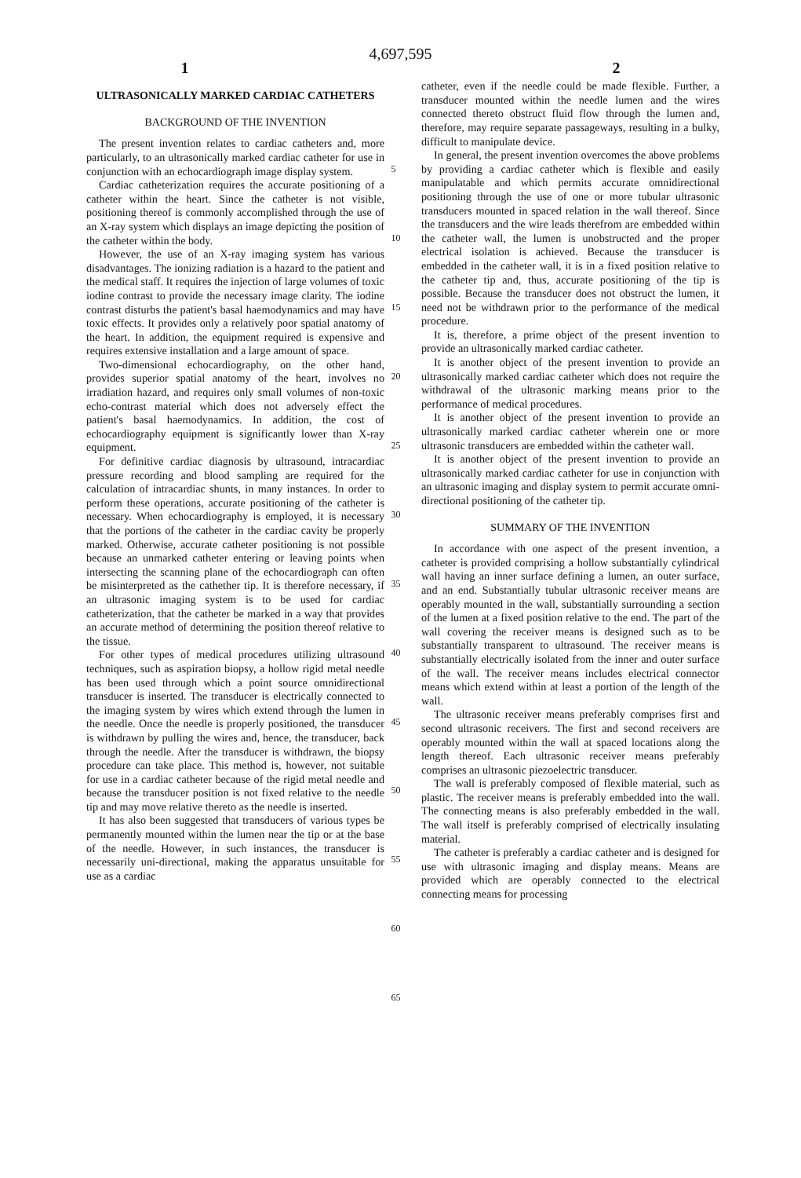4,697,595
1 2
ULTRASONICALLY MARKED CARDIAC CATHETERS
BACKGROUND OF THE INVENTION
The present invention relates to cardiac catheters and, more particularly, to an ultrasonically marked cardiac catheter for use in conjunction with an echocardiograph image display system.
Cardiac catheterization requires the accurate positioning of a catheter within the heart. Since the catheter is not visible, positioning thereof is commonly accomplished through the use of an X-ray system which displays an image depicting the position of the catheter within the body.
However, the use of an X-ray imaging system has various disadvantages. The ionizing radiation is a hazard to the patient and the medical staff. It requires the injection of large volumes of toxic iodine contrast to provide the necessary image clarity. The iodine contrast disturbs the patient's basal haemodynamics and may have toxic effects. It provides only a relatively poor spatial anatomy of the heart. In addition, the equipment required is expensive and requires extensive installation and a large amount of space.
Two-dimensional echocardiography, on the other hand, provides superior spatial anatomy of the heart, involves no irradiation hazard, and requires only small volumes of non-toxic echo-contrast material which does not adversely effect the patient's basal haemodynamics. In addition, the cost of echocardiography equipment is significantly lower than X-ray equipment.
For definitive cardiac diagnosis by ultrasound, intracardiac pressure recording and blood sampling are required for the calculation of intracardiac shunts, in many instances. In order to perform these operations, accurate positioning of the catheter is necessary. When echocardiography is employed, it is necessary that the portions of the catheter in the cardiac cavity be properly marked. Otherwise, accurate catheter positioning is not possible because an unmarked catheter entering or leaving points when intersecting the scanning plane of the echocardiograph can often be misinterpreted as the cathether tip. It is therefore necessary, if an ultrasonic imaging system is to be used for cardiac catheterization, that the catheter be marked in a way that provides an accurate method of determining the position thereof relative to the tissue.
For other types of medical procedures utilizing ultrasound techniques, such as aspiration biopsy, a hollow rigid metal needle has been used through which a point source omnidirectional transducer is inserted. The transducer is electrically connected to the imaging system by wires which extend through the lumen in the needle. Once the needle is properly positioned, the transducer is withdrawn by pulling the wires and, hence, the transducer, back through the needle. After the transducer is withdrawn, the biopsy procedure can take place. This method is, however, not suitable for use in a cardiac catheter because of the rigid metal needle and because the transducer position is not fixed relative to the needle tip and may move relative thereto as the needle is inserted.
It has also been suggested that transducers of various types be permanently mounted within the lumen near the tip or at the base of the needle. However, in such instances, the transducer is necessarily uni-directional, making the apparatus unsuitable for use as a cardiac
5
10
15
20
25
30
35
40
45
50
55
60
65
catheter, even if the needle could be made flexible. Further, a transducer mounted within the needle lumen and the wires connected thereto obstruct fluid flow through the lumen and, therefore, may require separate passageways, resulting in a bulky, difficult to manipulate device.
In general, the present invention overcomes the above problems by providing a cardiac catheter which is flexible and easily manipulatable and which permits accurate omnidirectional positioning through the use of one or more tubular ultrasonic transducers mounted in spaced relation in the wall thereof. Since the transducers and the wire leads therefrom are embedded within the catheter wall, the lumen is unobstructed and the proper electrical isolation is achieved. Because the transducer is embedded in the catheter wall, it is in a fixed position relative to the catheter tip and, thus, accurate positioning of the tip is possible. Because the transducer does not obstruct the lumen, it need not be withdrawn prior to the performance of the medical procedure.
It is, therefore, a prime object of the present invention to provide an ultrasonically marked cardiac catheter.
It is another object of the present invention to provide an ultrasonically marked cardiac catheter which does not require the withdrawal of the ultrasonic marking means prior to the performance of medical procedures.
It is another object of the present invention to provide an ultrasonically marked cardiac catheter wherein one or more ultrasonic transducers are embedded within the catheter wall.
It is another object of the present invention to provide an ultrasonically marked cardiac catheter for use in conjunction with an ultrasonic imaging and display system to permit accurate omni-directional positioning of the catheter tip.
SUMMARY OF THE INVENTION
In accordance with one aspect of the present invention, a catheter is provided comprising a hollow substantially cylindrical wall having an inner surface defining a lumen, an outer surface, and an end. Substantially tubular ultrasonic receiver means are operably mounted in the wall, substantially surrounding a section of the lumen at a fixed position relative to the end. The part of the wall covering the receiver means is designed such as to be substantially transparent to ultrasound. The receiver means is substantially electrically isolated from the inner and outer surface of the wall. The receiver means includes electrical connector means which extend within at least a portion of the length of the wall.
The ultrasonic receiver means preferably comprises first and second ultrasonic receivers. The first and second receivers are operably mounted within the wall at spaced locations along the length thereof. Each ultrasonic receiver means preferably comprises an ultrasonic piezoelectric transducer.
The wall is preferably composed of flexible material, such as plastic. The receiver means is preferably embedded into the wall. The connecting means is also preferably embedded in the wall. The wall itself is preferably comprised of electrically insulating material.
The catheter is preferably a cardiac catheter and is designed for use with ultrasonic imaging and display means. Means are provided which are operably connected to the electrical connecting means for processing